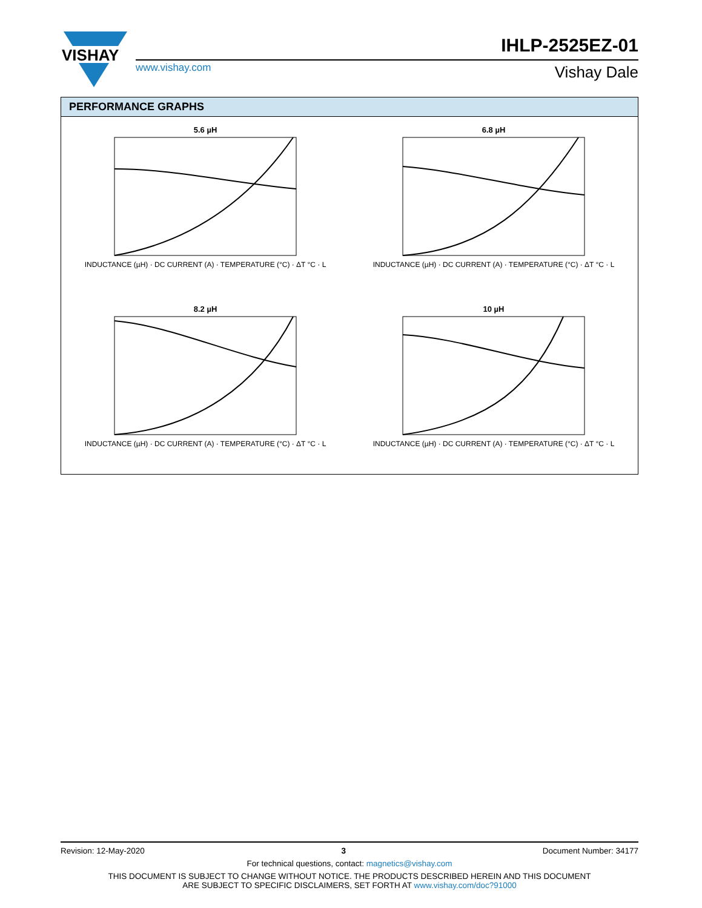VISHAY
IHLP-2525EZ-01
www.vishay.com Vishay Dale
PERFORMANCE GRAPHS
5.6 µH
INDUCTANCE (µH) · DC CURRENT (A) · TEMPERATURE (°C) · ΔT °C · L
6.8 µH
INDUCTANCE (µH) · DC CURRENT (A) · TEMPERATURE (°C) · ΔT °C · L
8.2 µH
INDUCTANCE (µH) · DC CURRENT (A) · TEMPERATURE (°C) · ΔT °C · L
10 µH
INDUCTANCE (µH) · DC CURRENT (A) · TEMPERATURE (°C) · ΔT °C · L
Revision: 12-May-2020 3 Document Number: 34177
For technical questions, contact: magnetics@vishay.com
THIS DOCUMENT IS SUBJECT TO CHANGE WITHOUT NOTICE. THE PRODUCTS DESCRIBED HEREIN AND THIS DOCUMENT
ARE SUBJECT TO SPECIFIC DISCLAIMERS, SET FORTH AT www.vishay.com/doc?91000